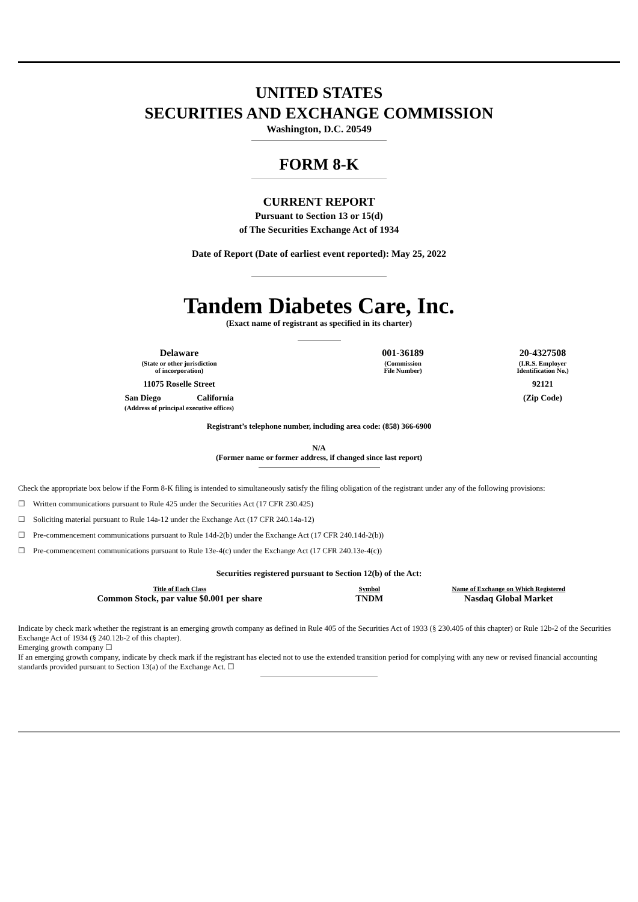UNITED STATES
SECURITIES AND EXCHANGE COMMISSION
Washington, D.C. 20549
FORM 8-K
CURRENT REPORT
Pursuant to Section 13 or 15(d)
of The Securities Exchange Act of 1934
Date of Report (Date of earliest event reported): May 25, 2022
Tandem Diabetes Care, Inc.
(Exact name of registrant as specified in its charter)
| Delaware | 001-36189 | 20-4327508 |
| (State or other jurisdiction of incorporation) | (Commission File Number) | (I.R.S. Employer Identification No.) |
| 11075 Roselle Street | | 92121 |
| San Diego California | | (Zip Code) |
| (Address of principal executive offices) | | |
Registrant’s telephone number, including area code: (858) 366-6900
N/A
(Former name or former address, if changed since last report)
Check the appropriate box below if the Form 8-K filing is intended to simultaneously satisfy the filing obligation of the registrant under any of the following provisions:
☐ Written communications pursuant to Rule 425 under the Securities Act (17 CFR 230.425)
☐ Soliciting material pursuant to Rule 14a-12 under the Exchange Act (17 CFR 240.14a-12)
☐ Pre-commencement communications pursuant to Rule 14d-2(b) under the Exchange Act (17 CFR 240.14d-2(b))
☐ Pre-commencement communications pursuant to Rule 13e-4(c) under the Exchange Act (17 CFR 240.13e-4(c))
Securities registered pursuant to Section 12(b) of the Act:
| Title of Each Class | Symbol | Name of Exchange on Which Registered |
| --- | --- | --- |
| Common Stock, par value $0.001 per share | TNDM | Nasdaq Global Market |
Indicate by check mark whether the registrant is an emerging growth company as defined in Rule 405 of the Securities Act of 1933 (§ 230.405 of this chapter) or Rule 12b-2 of the Securities Exchange Act of 1934 (§ 240.12b-2 of this chapter).
Emerging growth company ☐
If an emerging growth company, indicate by check mark if the registrant has elected not to use the extended transition period for complying with any new or revised financial accounting standards provided pursuant to Section 13(a) of the Exchange Act. ☐